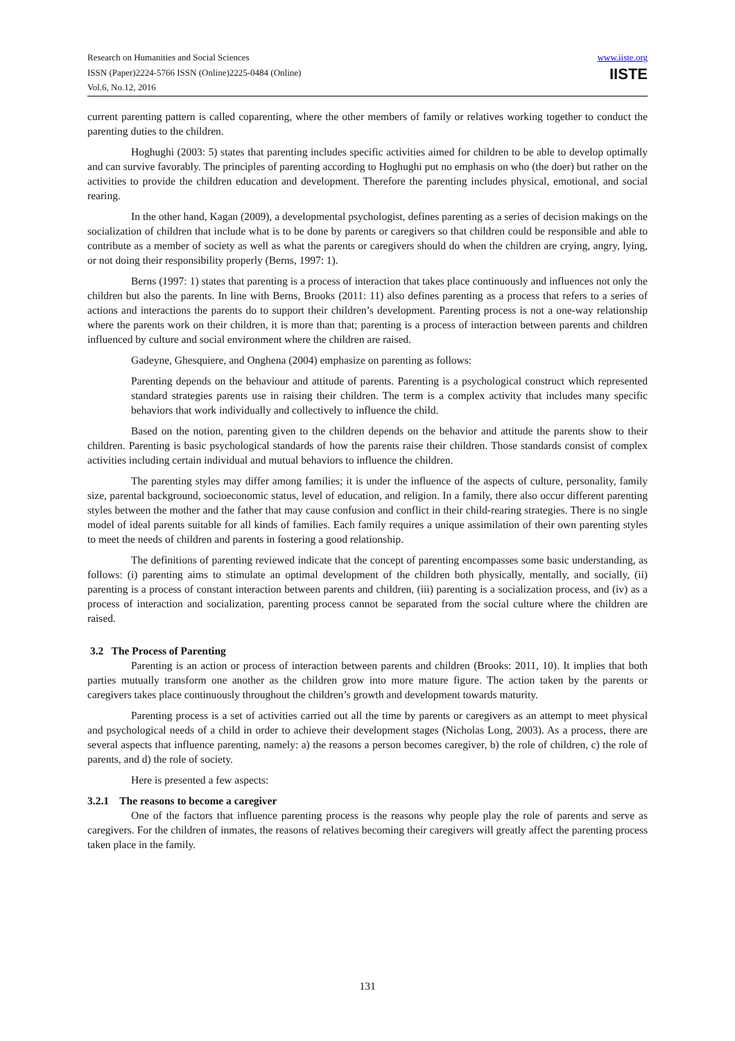Research on Humanities and Social Sciences
ISSN (Paper)2224-5766 ISSN (Online)2225-0484 (Online)
Vol.6, No.12, 2016
www.iiste.org
IISTE
current parenting pattern is called coparenting, where the other members of family or relatives working together to conduct the parenting duties to the children.
Hoghughi (2003: 5) states that parenting includes specific activities aimed for children to be able to develop optimally and can survive favorably. The principles of parenting according to Hoghughi put no emphasis on who (the doer) but rather on the activities to provide the children education and development. Therefore the parenting includes physical, emotional, and social rearing.
In the other hand, Kagan (2009), a developmental psychologist, defines parenting as a series of decision makings on the socialization of children that include what is to be done by parents or caregivers so that children could be responsible and able to contribute as a member of society as well as what the parents or caregivers should do when the children are crying, angry, lying, or not doing their responsibility properly (Berns, 1997: 1).
Berns (1997: 1) states that parenting is a process of interaction that takes place continuously and influences not only the children but also the parents. In line with Berns, Brooks (2011: 11) also defines parenting as a process that refers to a series of actions and interactions the parents do to support their children’s development. Parenting process is not a one-way relationship where the parents work on their children, it is more than that; parenting is a process of interaction between parents and children influenced by culture and social environment where the children are raised.
Gadeyne, Ghesquiere, and Onghena (2004) emphasize on parenting as follows:
Parenting depends on the behaviour and attitude of parents. Parenting is a psychological construct which represented standard strategies parents use in raising their children. The term is a complex activity that includes many specific behaviors that work individually and collectively to influence the child.
Based on the notion, parenting given to the children depends on the behavior and attitude the parents show to their children. Parenting is basic psychological standards of how the parents raise their children. Those standards consist of complex activities including certain individual and mutual behaviors to influence the children.
The parenting styles may differ among families; it is under the influence of the aspects of culture, personality, family size, parental background, socioeconomic status, level of education, and religion. In a family, there also occur different parenting styles between the mother and the father that may cause confusion and conflict in their child-rearing strategies. There is no single model of ideal parents suitable for all kinds of families. Each family requires a unique assimilation of their own parenting styles to meet the needs of children and parents in fostering a good relationship.
The definitions of parenting reviewed indicate that the concept of parenting encompasses some basic understanding, as follows: (i) parenting aims to stimulate an optimal development of the children both physically, mentally, and socially, (ii) parenting is a process of constant interaction between parents and children, (iii) parenting is a socialization process, and (iv) as a process of interaction and socialization, parenting process cannot be separated from the social culture where the children are raised.
3.2 The Process of Parenting
Parenting is an action or process of interaction between parents and children (Brooks: 2011, 10). It implies that both parties mutually transform one another as the children grow into more mature figure. The action taken by the parents or caregivers takes place continuously throughout the children’s growth and development towards maturity.
Parenting process is a set of activities carried out all the time by parents or caregivers as an attempt to meet physical and psychological needs of a child in order to achieve their development stages (Nicholas Long, 2003). As a process, there are several aspects that influence parenting, namely: a) the reasons a person becomes caregiver, b) the role of children, c) the role of parents, and d) the role of society.
Here is presented a few aspects:
3.2.1 The reasons to become a caregiver
One of the factors that influence parenting process is the reasons why people play the role of parents and serve as caregivers. For the children of inmates, the reasons of relatives becoming their caregivers will greatly affect the parenting process taken place in the family.
131